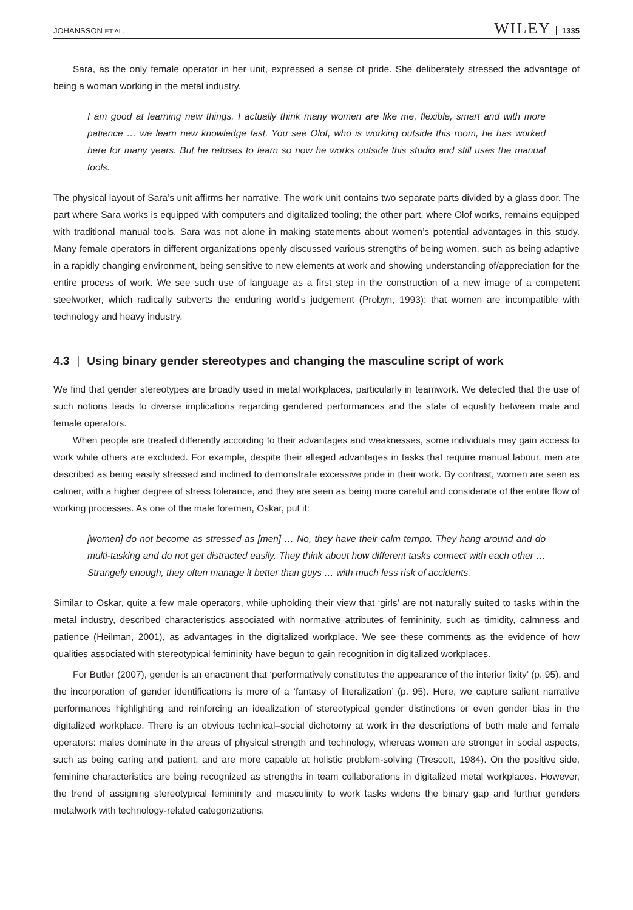JOHANSSON ET AL.
WILEY 1335
Sara, as the only female operator in her unit, expressed a sense of pride. She deliberately stressed the advantage of being a woman working in the metal industry.
I am good at learning new things. I actually think many women are like me, flexible, smart and with more patience … we learn new knowledge fast. You see Olof, who is working outside this room, he has worked here for many years. But he refuses to learn so now he works outside this studio and still uses the manual tools.
The physical layout of Sara’s unit affirms her narrative. The work unit contains two separate parts divided by a glass door. The part where Sara works is equipped with computers and digitalized tooling; the other part, where Olof works, remains equipped with traditional manual tools. Sara was not alone in making statements about women’s potential advantages in this study. Many female operators in different organizations openly discussed various strengths of being women, such as being adaptive in a rapidly changing environment, being sensitive to new elements at work and showing understanding of/appreciation for the entire process of work. We see such use of language as a first step in the construction of a new image of a competent steelworker, which radically subverts the enduring world’s judgement (Probyn, 1993): that women are incompatible with technology and heavy industry.
4.3 | Using binary gender stereotypes and changing the masculine script of work
We find that gender stereotypes are broadly used in metal workplaces, particularly in teamwork. We detected that the use of such notions leads to diverse implications regarding gendered performances and the state of equality between male and female operators.
When people are treated differently according to their advantages and weaknesses, some individuals may gain access to work while others are excluded. For example, despite their alleged advantages in tasks that require manual labour, men are described as being easily stressed and inclined to demonstrate excessive pride in their work. By contrast, women are seen as calmer, with a higher degree of stress tolerance, and they are seen as being more careful and considerate of the entire flow of working processes. As one of the male foremen, Oskar, put it:
[women] do not become as stressed as [men] … No, they have their calm tempo. They hang around and do multi-tasking and do not get distracted easily. They think about how different tasks connect with each other … Strangely enough, they often manage it better than guys … with much less risk of accidents.
Similar to Oskar, quite a few male operators, while upholding their view that ‘girls’ are not naturally suited to tasks within the metal industry, described characteristics associated with normative attributes of femininity, such as timidity, calmness and patience (Heilman, 2001), as advantages in the digitalized workplace. We see these comments as the evidence of how qualities associated with stereotypical femininity have begun to gain recognition in digitalized workplaces.
For Butler (2007), gender is an enactment that ‘performatively constitutes the appearance of the interior fixity’ (p. 95), and the incorporation of gender identifications is more of a ‘fantasy of literalization’ (p. 95). Here, we capture salient narrative performances highlighting and reinforcing an idealization of stereotypical gender distinctions or even gender bias in the digitalized workplace. There is an obvious technical–social dichotomy at work in the descriptions of both male and female operators: males dominate in the areas of physical strength and technology, whereas women are stronger in social aspects, such as being caring and patient, and are more capable at holistic problem-solving (Trescott, 1984). On the positive side, feminine characteristics are being recognized as strengths in team collaborations in digitalized metal workplaces. However, the trend of assigning stereotypical femininity and masculinity to work tasks widens the binary gap and further genders metalwork with technology-related categorizations.